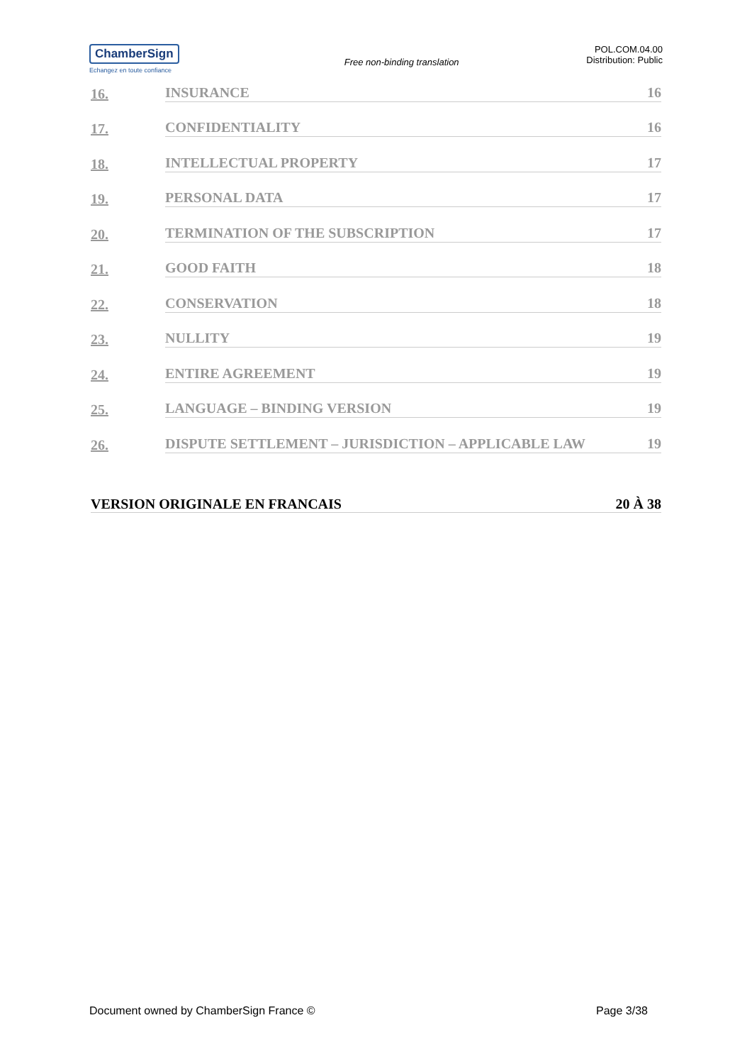ChamberSign
Echangez en toute confiance
Free non-binding translation
POL.COM.04.00
Distribution: Public
16. INSURANCE 16
17. CONFIDENTIALITY 16
18. INTELLECTUAL PROPERTY 17
19. PERSONAL DATA 17
20. TERMINATION OF THE SUBSCRIPTION 17
21. GOOD FAITH 18
22. CONSERVATION 18
23. NULLITY 19
24. ENTIRE AGREEMENT 19
25. LANGUAGE – BINDING VERSION 19
26. DISPUTE SETTLEMENT – JURISDICTION – APPLICABLE LAW 19
VERSION ORIGINALE EN FRANCAIS 20 À 38
Document owned by ChamberSign France © Page 3/38